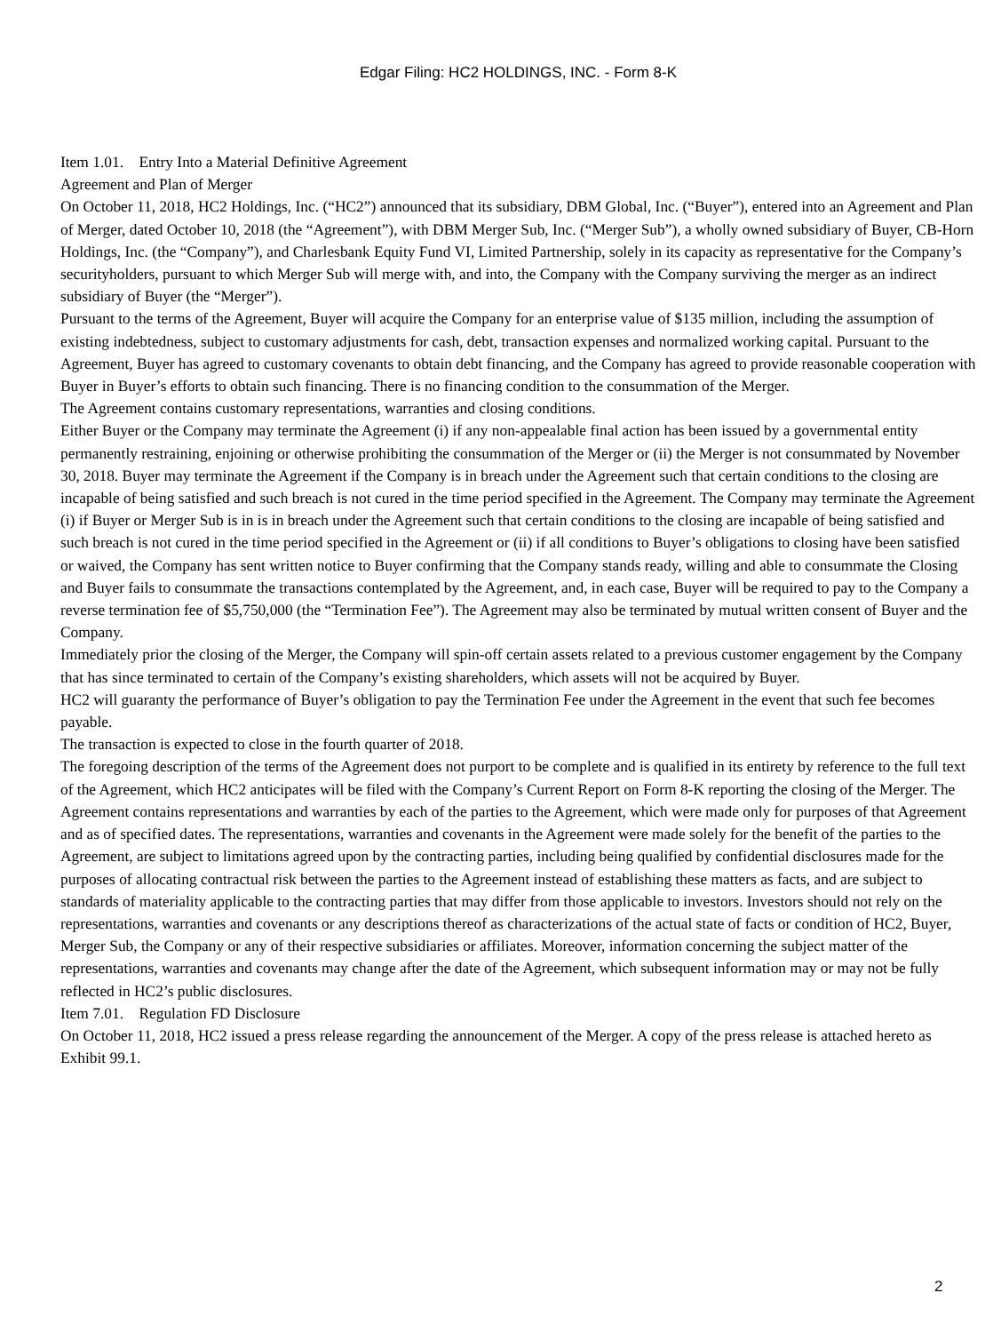Edgar Filing: HC2 HOLDINGS, INC. - Form 8-K
Item 1.01. Entry Into a Material Definitive Agreement
Agreement and Plan of Merger
On October 11, 2018, HC2 Holdings, Inc. (“HC2”) announced that its subsidiary, DBM Global, Inc. (“Buyer”), entered into an Agreement and Plan of Merger, dated October 10, 2018 (the “Agreement”), with DBM Merger Sub, Inc. (“Merger Sub”), a wholly owned subsidiary of Buyer, CB-Horn Holdings, Inc. (the “Company”), and Charlesbank Equity Fund VI, Limited Partnership, solely in its capacity as representative for the Company’s securityholders, pursuant to which Merger Sub will merge with, and into, the Company with the Company surviving the merger as an indirect subsidiary of Buyer (the “Merger”).
Pursuant to the terms of the Agreement, Buyer will acquire the Company for an enterprise value of $135 million, including the assumption of existing indebtedness, subject to customary adjustments for cash, debt, transaction expenses and normalized working capital. Pursuant to the Agreement, Buyer has agreed to customary covenants to obtain debt financing, and the Company has agreed to provide reasonable cooperation with Buyer in Buyer’s efforts to obtain such financing. There is no financing condition to the consummation of the Merger.
The Agreement contains customary representations, warranties and closing conditions.
Either Buyer or the Company may terminate the Agreement (i) if any non-appealable final action has been issued by a governmental entity permanently restraining, enjoining or otherwise prohibiting the consummation of the Merger or (ii) the Merger is not consummated by November 30, 2018. Buyer may terminate the Agreement if the Company is in breach under the Agreement such that certain conditions to the closing are incapable of being satisfied and such breach is not cured in the time period specified in the Agreement. The Company may terminate the Agreement (i) if Buyer or Merger Sub is in is in breach under the Agreement such that certain conditions to the closing are incapable of being satisfied and such breach is not cured in the time period specified in the Agreement or (ii) if all conditions to Buyer’s obligations to closing have been satisfied or waived, the Company has sent written notice to Buyer confirming that the Company stands ready, willing and able to consummate the Closing and Buyer fails to consummate the transactions contemplated by the Agreement, and, in each case, Buyer will be required to pay to the Company a reverse termination fee of $5,750,000 (the “Termination Fee”). The Agreement may also be terminated by mutual written consent of Buyer and the Company.
Immediately prior the closing of the Merger, the Company will spin-off certain assets related to a previous customer engagement by the Company that has since terminated to certain of the Company’s existing shareholders, which assets will not be acquired by Buyer.
HC2 will guaranty the performance of Buyer’s obligation to pay the Termination Fee under the Agreement in the event that such fee becomes payable.
The transaction is expected to close in the fourth quarter of 2018.
The foregoing description of the terms of the Agreement does not purport to be complete and is qualified in its entirety by reference to the full text of the Agreement, which HC2 anticipates will be filed with the Company’s Current Report on Form 8-K reporting the closing of the Merger. The Agreement contains representations and warranties by each of the parties to the Agreement, which were made only for purposes of that Agreement and as of specified dates. The representations, warranties and covenants in the Agreement were made solely for the benefit of the parties to the Agreement, are subject to limitations agreed upon by the contracting parties, including being qualified by confidential disclosures made for the purposes of allocating contractual risk between the parties to the Agreement instead of establishing these matters as facts, and are subject to standards of materiality applicable to the contracting parties that may differ from those applicable to investors. Investors should not rely on the representations, warranties and covenants or any descriptions thereof as characterizations of the actual state of facts or condition of HC2, Buyer, Merger Sub, the Company or any of their respective subsidiaries or affiliates. Moreover, information concerning the subject matter of the representations, warranties and covenants may change after the date of the Agreement, which subsequent information may or may not be fully reflected in HC2’s public disclosures.
Item 7.01. Regulation FD Disclosure
On October 11, 2018, HC2 issued a press release regarding the announcement of the Merger. A copy of the press release is attached hereto as Exhibit 99.1.
2